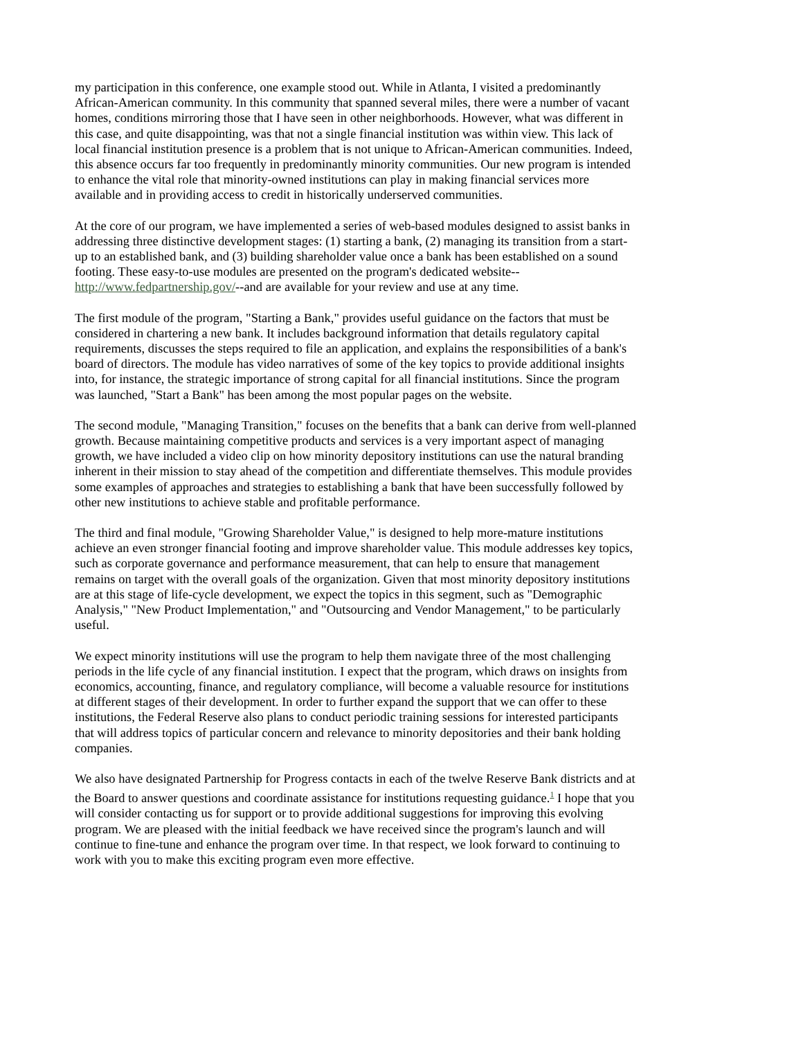my participation in this conference, one example stood out. While in Atlanta, I visited a predominantly African-American community. In this community that spanned several miles, there were a number of vacant homes, conditions mirroring those that I have seen in other neighborhoods. However, what was different in this case, and quite disappointing, was that not a single financial institution was within view. This lack of local financial institution presence is a problem that is not unique to African-American communities. Indeed, this absence occurs far too frequently in predominantly minority communities. Our new program is intended to enhance the vital role that minority-owned institutions can play in making financial services more available and in providing access to credit in historically underserved communities.
At the core of our program, we have implemented a series of web-based modules designed to assist banks in addressing three distinctive development stages: (1) starting a bank, (2) managing its transition from a start-up to an established bank, and (3) building shareholder value once a bank has been established on a sound footing. These easy-to-use modules are presented on the program's dedicated website--http://www.fedpartnership.gov/--and are available for your review and use at any time.
The first module of the program, "Starting a Bank," provides useful guidance on the factors that must be considered in chartering a new bank. It includes background information that details regulatory capital requirements, discusses the steps required to file an application, and explains the responsibilities of a bank's board of directors. The module has video narratives of some of the key topics to provide additional insights into, for instance, the strategic importance of strong capital for all financial institutions. Since the program was launched, "Start a Bank" has been among the most popular pages on the website.
The second module, "Managing Transition," focuses on the benefits that a bank can derive from well-planned growth. Because maintaining competitive products and services is a very important aspect of managing growth, we have included a video clip on how minority depository institutions can use the natural branding inherent in their mission to stay ahead of the competition and differentiate themselves. This module provides some examples of approaches and strategies to establishing a bank that have been successfully followed by other new institutions to achieve stable and profitable performance.
The third and final module, "Growing Shareholder Value," is designed to help more-mature institutions achieve an even stronger financial footing and improve shareholder value. This module addresses key topics, such as corporate governance and performance measurement, that can help to ensure that management remains on target with the overall goals of the organization. Given that most minority depository institutions are at this stage of life-cycle development, we expect the topics in this segment, such as "Demographic Analysis," "New Product Implementation," and "Outsourcing and Vendor Management," to be particularly useful.
We expect minority institutions will use the program to help them navigate three of the most challenging periods in the life cycle of any financial institution. I expect that the program, which draws on insights from economics, accounting, finance, and regulatory compliance, will become a valuable resource for institutions at different stages of their development. In order to further expand the support that we can offer to these institutions, the Federal Reserve also plans to conduct periodic training sessions for interested participants that will address topics of particular concern and relevance to minority depositories and their bank holding companies.
We also have designated Partnership for Progress contacts in each of the twelve Reserve Bank districts and at the Board to answer questions and coordinate assistance for institutions requesting guidance.<sup>1</sup> I hope that you will consider contacting us for support or to provide additional suggestions for improving this evolving program. We are pleased with the initial feedback we have received since the program's launch and will continue to fine-tune and enhance the program over time. In that respect, we look forward to continuing to work with you to make this exciting program even more effective.